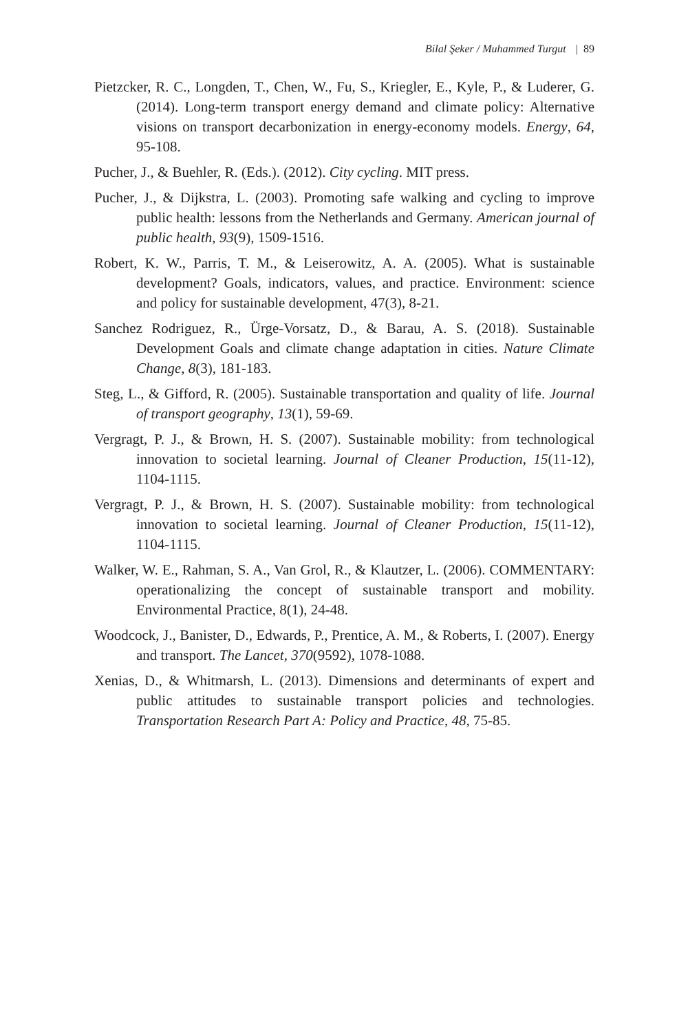Bilal Şeker / Muhammed Turgut | 89
Pietzcker, R. C., Longden, T., Chen, W., Fu, S., Kriegler, E., Kyle, P., & Luderer, G. (2014). Long-term transport energy demand and climate policy: Alternative visions on transport decarbonization in energy-economy models. Energy, 64, 95-108.
Pucher, J., & Buehler, R. (Eds.). (2012). City cycling. MIT press.
Pucher, J., & Dijkstra, L. (2003). Promoting safe walking and cycling to improve public health: lessons from the Netherlands and Germany. American journal of public health, 93(9), 1509-1516.
Robert, K. W., Parris, T. M., & Leiserowitz, A. A. (2005). What is sustainable development? Goals, indicators, values, and practice. Environment: science and policy for sustainable development, 47(3), 8-21.
Sanchez Rodriguez, R., Ürge-Vorsatz, D., & Barau, A. S. (2018). Sustainable Development Goals and climate change adaptation in cities. Nature Climate Change, 8(3), 181-183.
Steg, L., & Gifford, R. (2005). Sustainable transportation and quality of life. Journal of transport geography, 13(1), 59-69.
Vergragt, P. J., & Brown, H. S. (2007). Sustainable mobility: from technological innovation to societal learning. Journal of Cleaner Production, 15(11-12), 1104-1115.
Vergragt, P. J., & Brown, H. S. (2007). Sustainable mobility: from technological innovation to societal learning. Journal of Cleaner Production, 15(11-12), 1104-1115.
Walker, W. E., Rahman, S. A., Van Grol, R., & Klautzer, L. (2006). COMMENTARY: operationalizing the concept of sustainable transport and mobility. Environmental Practice, 8(1), 24-48.
Woodcock, J., Banister, D., Edwards, P., Prentice, A. M., & Roberts, I. (2007). Energy and transport. The Lancet, 370(9592), 1078-1088.
Xenias, D., & Whitmarsh, L. (2013). Dimensions and determinants of expert and public attitudes to sustainable transport policies and technologies. Transportation Research Part A: Policy and Practice, 48, 75-85.